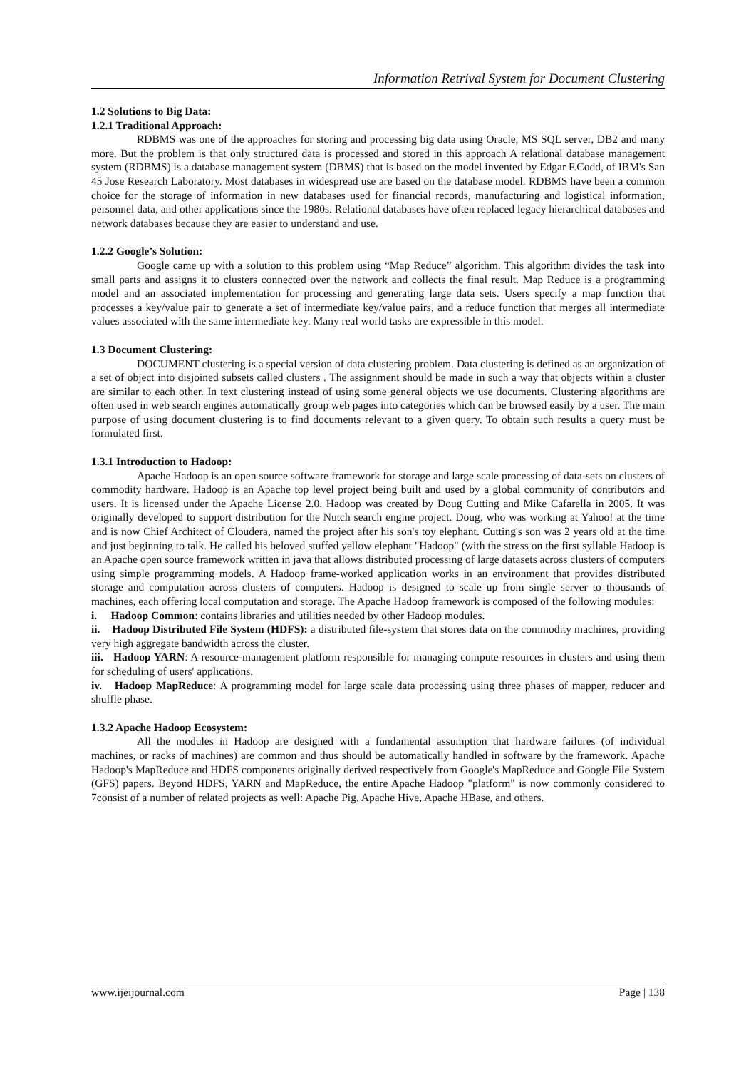Information Retrival System for Document Clustering
1.2 Solutions to Big Data:
1.2.1 Traditional Approach:
RDBMS was one of the approaches for storing and processing big data using Oracle, MS SQL server, DB2 and many more. But the problem is that only structured data is processed and stored in this approach A relational database management system (RDBMS) is a database management system (DBMS) that is based on the model invented by Edgar F.Codd, of IBM's San 45 Jose Research Laboratory. Most databases in widespread use are based on the database model. RDBMS have been a common choice for the storage of information in new databases used for financial records, manufacturing and logistical information, personnel data, and other applications since the 1980s. Relational databases have often replaced legacy hierarchical databases and network databases because they are easier to understand and use.
1.2.2 Google’s Solution:
Google came up with a solution to this problem using “Map Reduce” algorithm. This algorithm divides the task into small parts and assigns it to clusters connected over the network and collects the final result. Map Reduce is a programming model and an associated implementation for processing and generating large data sets. Users specify a map function that processes a key/value pair to generate a set of intermediate key/value pairs, and a reduce function that merges all intermediate values associated with the same intermediate key. Many real world tasks are expressible in this model.
1.3 Document Clustering:
DOCUMENT clustering is a special version of data clustering problem. Data clustering is defined as an organization of a set of object into disjoined subsets called clusters . The assignment should be made in such a way that objects within a cluster are similar to each other. In text clustering instead of using some general objects we use documents. Clustering algorithms are often used in web search engines automatically group web pages into categories which can be browsed easily by a user. The main purpose of using document clustering is to find documents relevant to a given query. To obtain such results a query must be formulated first.
1.3.1 Introduction to Hadoop:
Apache Hadoop is an open source software framework for storage and large scale processing of data-sets on clusters of commodity hardware. Hadoop is an Apache top level project being built and used by a global community of contributors and users. It is licensed under the Apache License 2.0. Hadoop was created by Doug Cutting and Mike Cafarella in 2005. It was originally developed to support distribution for the Nutch search engine project. Doug, who was working at Yahoo! at the time and is now Chief Architect of Cloudera, named the project after his son's toy elephant. Cutting's son was 2 years old at the time and just beginning to talk. He called his beloved stuffed yellow elephant "Hadoop" (with the stress on the first syllable Hadoop is an Apache open source framework written in java that allows distributed processing of large datasets across clusters of computers using simple programming models. A Hadoop frame-worked application works in an environment that provides distributed storage and computation across clusters of computers. Hadoop is designed to scale up from single server to thousands of machines, each offering local computation and storage. The Apache Hadoop framework is composed of the following modules:
i. Hadoop Common: contains libraries and utilities needed by other Hadoop modules.
ii. Hadoop Distributed File System (HDFS): a distributed file-system that stores data on the commodity machines, providing very high aggregate bandwidth across the cluster.
iii. Hadoop YARN: A resource-management platform responsible for managing compute resources in clusters and using them for scheduling of users' applications.
iv. Hadoop MapReduce: A programming model for large scale data processing using three phases of mapper, reducer and shuffle phase.
1.3.2 Apache Hadoop Ecosystem:
All the modules in Hadoop are designed with a fundamental assumption that hardware failures (of individual machines, or racks of machines) are common and thus should be automatically handled in software by the framework. Apache Hadoop's MapReduce and HDFS components originally derived respectively from Google's MapReduce and Google File System (GFS) papers. Beyond HDFS, YARN and MapReduce, the entire Apache Hadoop "platform" is now commonly considered to 7consist of a number of related projects as well: Apache Pig, Apache Hive, Apache HBase, and others.
www.ijeijournal.com Page | 138